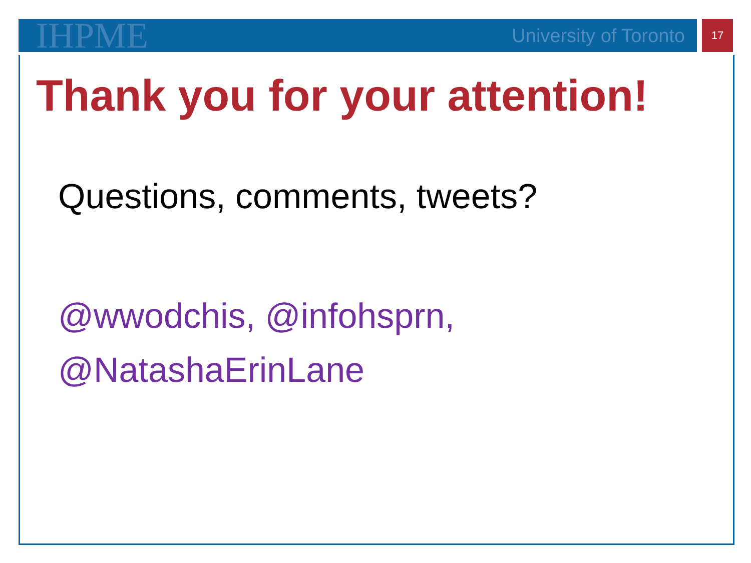IHPME
University of Toronto
17
Thank you for your attention!
Questions, comments, tweets?
@wwodchis, @infohsprn,
@NatashaErinLane